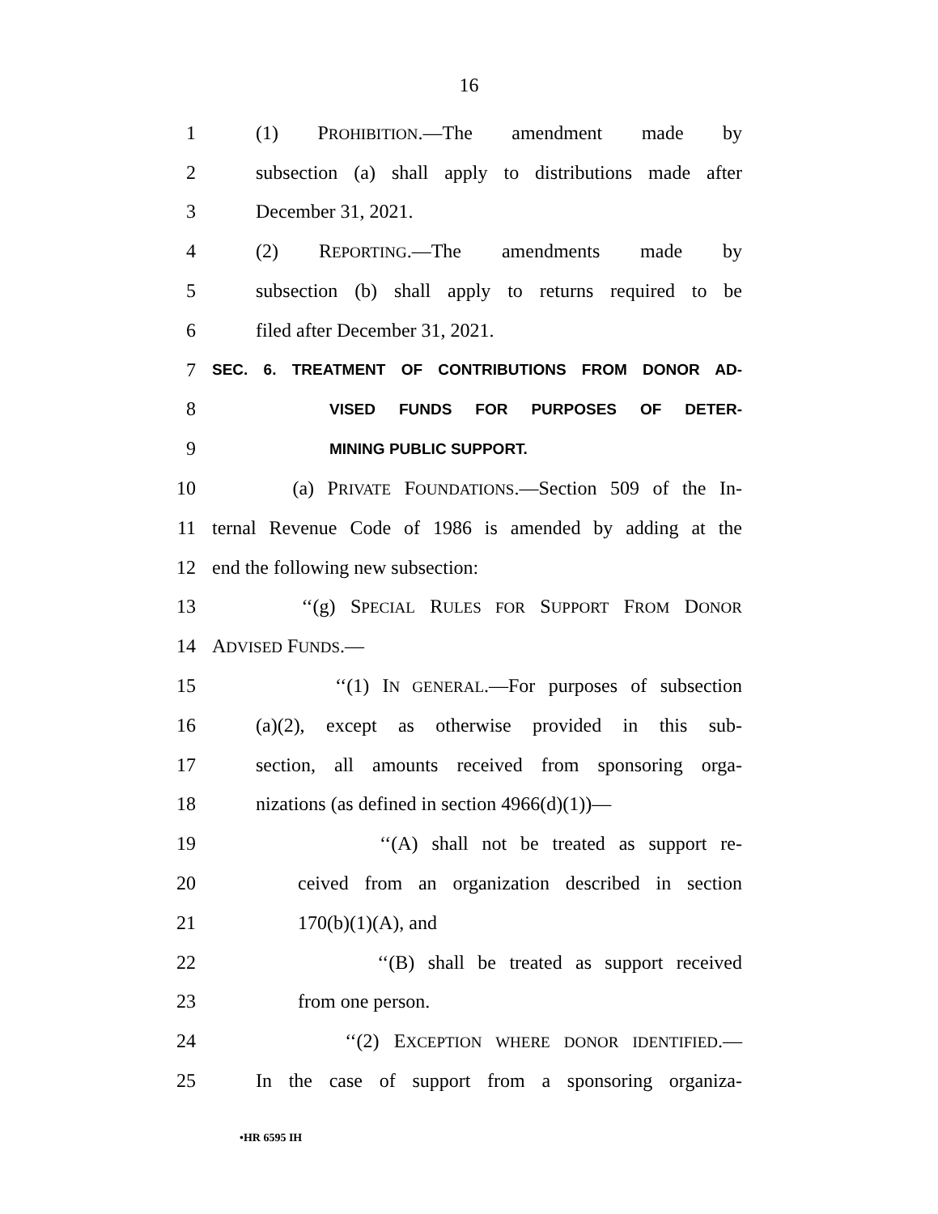16
1 (1) PROHIBITION.—The amendment made by
2 subsection (a) shall apply to distributions made after
3 December 31, 2021.
4 (2) REPORTING.—The amendments made by
5 subsection (b) shall apply to returns required to be
6 filed after December 31, 2021.
7 SEC. 6. TREATMENT OF CONTRIBUTIONS FROM DONOR AD-
8 VISED FUNDS FOR PURPOSES OF DETER-
9 MINING PUBLIC SUPPORT.
10 (a) PRIVATE FOUNDATIONS.—Section 509 of the In-
11 ternal Revenue Code of 1986 is amended by adding at the
12 end the following new subsection:
13 ‘‘(g) SPECIAL RULES FOR SUPPORT FROM DONOR
14 ADVISED FUNDS.—
15 ‘‘(1) IN GENERAL.—For purposes of subsection
16 (a)(2), except as otherwise provided in this sub-
17 section, all amounts received from sponsoring orga-
18 nizations (as defined in section 4966(d)(1))—
19 ‘‘(A) shall not be treated as support re-
20 ceived from an organization described in section
21 170(b)(1)(A), and
22 ‘‘(B) shall be treated as support received
23 from one person.
24 ‘‘(2) EXCEPTION WHERE DONOR IDENTIFIED.—
25 In the case of support from a sponsoring organiza-
•HR 6595 IH